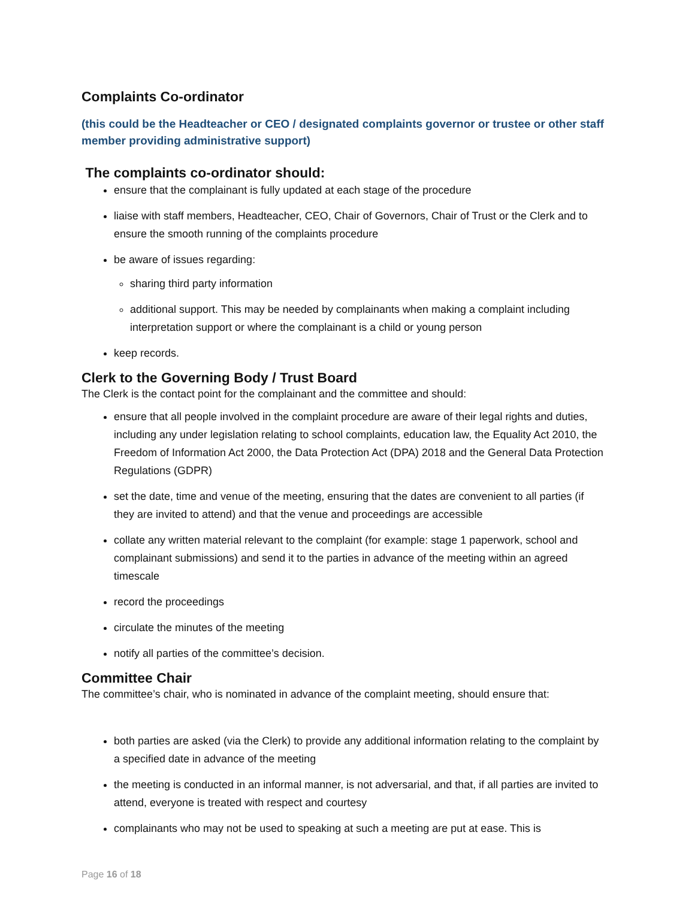Complaints Co-ordinator
(this could be the Headteacher or CEO / designated complaints governor or trustee or other staff member providing administrative support)
The complaints co-ordinator should:
ensure that the complainant is fully updated at each stage of the procedure
liaise with staff members, Headteacher, CEO, Chair of Governors, Chair of Trust or the Clerk and to ensure the smooth running of the complaints procedure
be aware of issues regarding:
sharing third party information
additional support. This may be needed by complainants when making a complaint including interpretation support or where the complainant is a child or young person
keep records.
Clerk to the Governing Body / Trust Board
The Clerk is the contact point for the complainant and the committee and should:
ensure that all people involved in the complaint procedure are aware of their legal rights and duties, including any under legislation relating to school complaints, education law, the Equality Act 2010, the Freedom of Information Act 2000, the Data Protection Act (DPA) 2018 and the General Data Protection Regulations (GDPR)
set the date, time and venue of the meeting, ensuring that the dates are convenient to all parties (if they are invited to attend) and that the venue and proceedings are accessible
collate any written material relevant to the complaint (for example: stage 1 paperwork, school and complainant submissions) and send it to the parties in advance of the meeting within an agreed timescale
record the proceedings
circulate the minutes of the meeting
notify all parties of the committee’s decision.
Committee Chair
The committee’s chair, who is nominated in advance of the complaint meeting, should ensure that:
both parties are asked (via the Clerk) to provide any additional information relating to the complaint by a specified date in advance of the meeting
the meeting is conducted in an informal manner, is not adversarial, and that, if all parties are invited to attend, everyone is treated with respect and courtesy
complainants who may not be used to speaking at such a meeting are put at ease. This is
Page 16 of 18